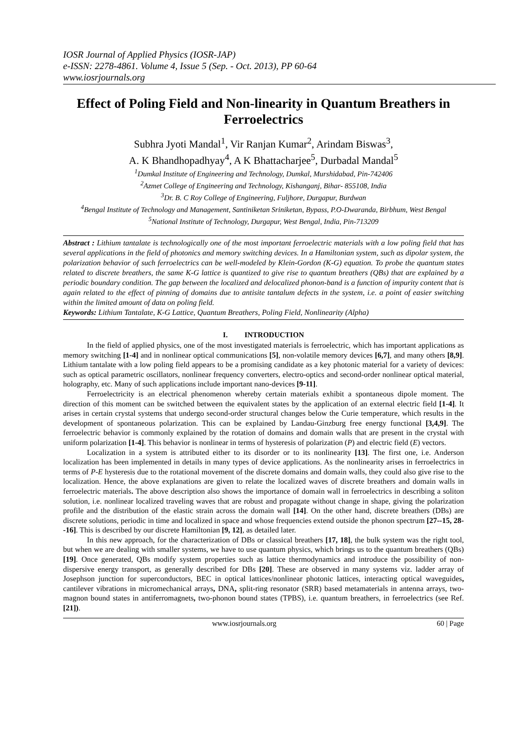IOSR Journal of Applied Physics (IOSR-JAP)
e-ISSN: 2278-4861. Volume 4, Issue 5 (Sep. - Oct. 2013), PP 60-64
www.iosrjournals.org
Effect of Poling Field and Non-linearity in Quantum Breathers in Ferroelectrics
Subhra Jyoti Mandal<sup>1</sup>, Vir Ranjan Kumar<sup>2</sup>, Arindam Biswas<sup>3</sup>,
A. K Bhandhopadhyay<sup>4</sup>, A K Bhattacharjee<sup>5</sup>, Durbadal Mandal<sup>5</sup>
<sup>1</sup> Dumkal Institute of Engineering and Technology, Dumkal, Murshidabad, Pin-742406
<sup>2</sup> Azmet College of Engineering and Technology, Kishanganj, Bihar- 855108, India
<sup>3</sup> Dr. B. C Roy College of Engineering, Fuljhore, Durgapur, Burdwan
<sup>4</sup> Bengal Institute of Technology and Management, Santiniketan Sriniketan, Bypass, P.O-Dwaranda, Birbhum, West Bengal
<sup>5</sup> National Institute of Technology, Durgapur, West Bengal, India, Pin-713209
Abstract : Lithium tantalate is technologically one of the most important ferroelectric materials with a low poling field that has several applications in the field of photonics and memory switching devices. In a Hamiltonian system, such as dipolar system, the polarization behavior of such ferroelectrics can be well-modeled by Klein-Gordon (K-G) equation. To probe the quantum states related to discrete breathers, the same K-G lattice is quantized to give rise to quantum breathers (QBs) that are explained by a periodic boundary condition. The gap between the localized and delocalized phonon-band is a function of impurity content that is again related to the effect of pinning of domains due to antisite tantalum defects in the system, i.e. a point of easier switching within the limited amount of data on poling field.
Keywords: Lithium Tantalate, K-G Lattice, Quantum Breathers, Poling Field, Nonlinearity (Alpha)
I. INTRODUCTION
In the field of applied physics, one of the most investigated materials is ferroelectric, which has important applications as memory switching [1-4] and in nonlinear optical communications [5], non-volatile memory devices [6,7], and many others [8,9]. Lithium tantalate with a low poling field appears to be a promising candidate as a key photonic material for a variety of devices: such as optical parametric oscillators, nonlinear frequency converters, electro-optics and second-order nonlinear optical material, holography, etc. Many of such applications include important nano-devices [9-11].
Ferroelectricity is an electrical phenomenon whereby certain materials exhibit a spontaneous dipole moment. The direction of this moment can be switched between the equivalent states by the application of an external electric field [1-4]. It arises in certain crystal systems that undergo second-order structural changes below the Curie temperature, which results in the development of spontaneous polarization. This can be explained by Landau-Ginzburg free energy functional [3,4,9]. The ferroelectric behavior is commonly explained by the rotation of domains and domain walls that are present in the crystal with uniform polarization [1-4]. This behavior is nonlinear in terms of hysteresis of polarization (P) and electric field (E) vectors.
Localization in a system is attributed either to its disorder or to its nonlinearity [13]. The first one, i.e. Anderson localization has been implemented in details in many types of device applications. As the nonlinearity arises in ferroelectrics in terms of P-E hysteresis due to the rotational movement of the discrete domains and domain walls, they could also give rise to the localization. Hence, the above explanations are given to relate the localized waves of discrete breathers and domain walls in ferroelectric materials. The above description also shows the importance of domain wall in ferroelectrics in describing a soliton solution, i.e. nonlinear localized traveling waves that are robust and propagate without change in shape, giving the polarization profile and the distribution of the elastic strain across the domain wall [14]. On the other hand, discrete breathers (DBs) are discrete solutions, periodic in time and localized in space and whose frequencies extend outside the phonon spectrum [27--15, 28--16]. This is described by our discrete Hamiltonian [9, 12], as detailed later.
In this new approach, for the characterization of DBs or classical breathers [17, 18], the bulk system was the right tool, but when we are dealing with smaller systems, we have to use quantum physics, which brings us to the quantum breathers (QBs) [19]. Once generated, QBs modify system properties such as lattice thermodynamics and introduce the possibility of non-dispersive energy transport, as generally described for DBs [20]. These are observed in many systems viz. ladder array of Josephson junction for superconductors, BEC in optical lattices/nonlinear photonic lattices, interacting optical waveguides, cantilever vibrations in micromechanical arrays, DNA, split-ring resonator (SRR) based metamaterials in antenna arrays, two-magnon bound states in antiferromagnets, two-phonon bound states (TPBS), i.e. quantum breathers, in ferroelectrics (see Ref. [21]).
www.iosrjournals.org 60 | Page